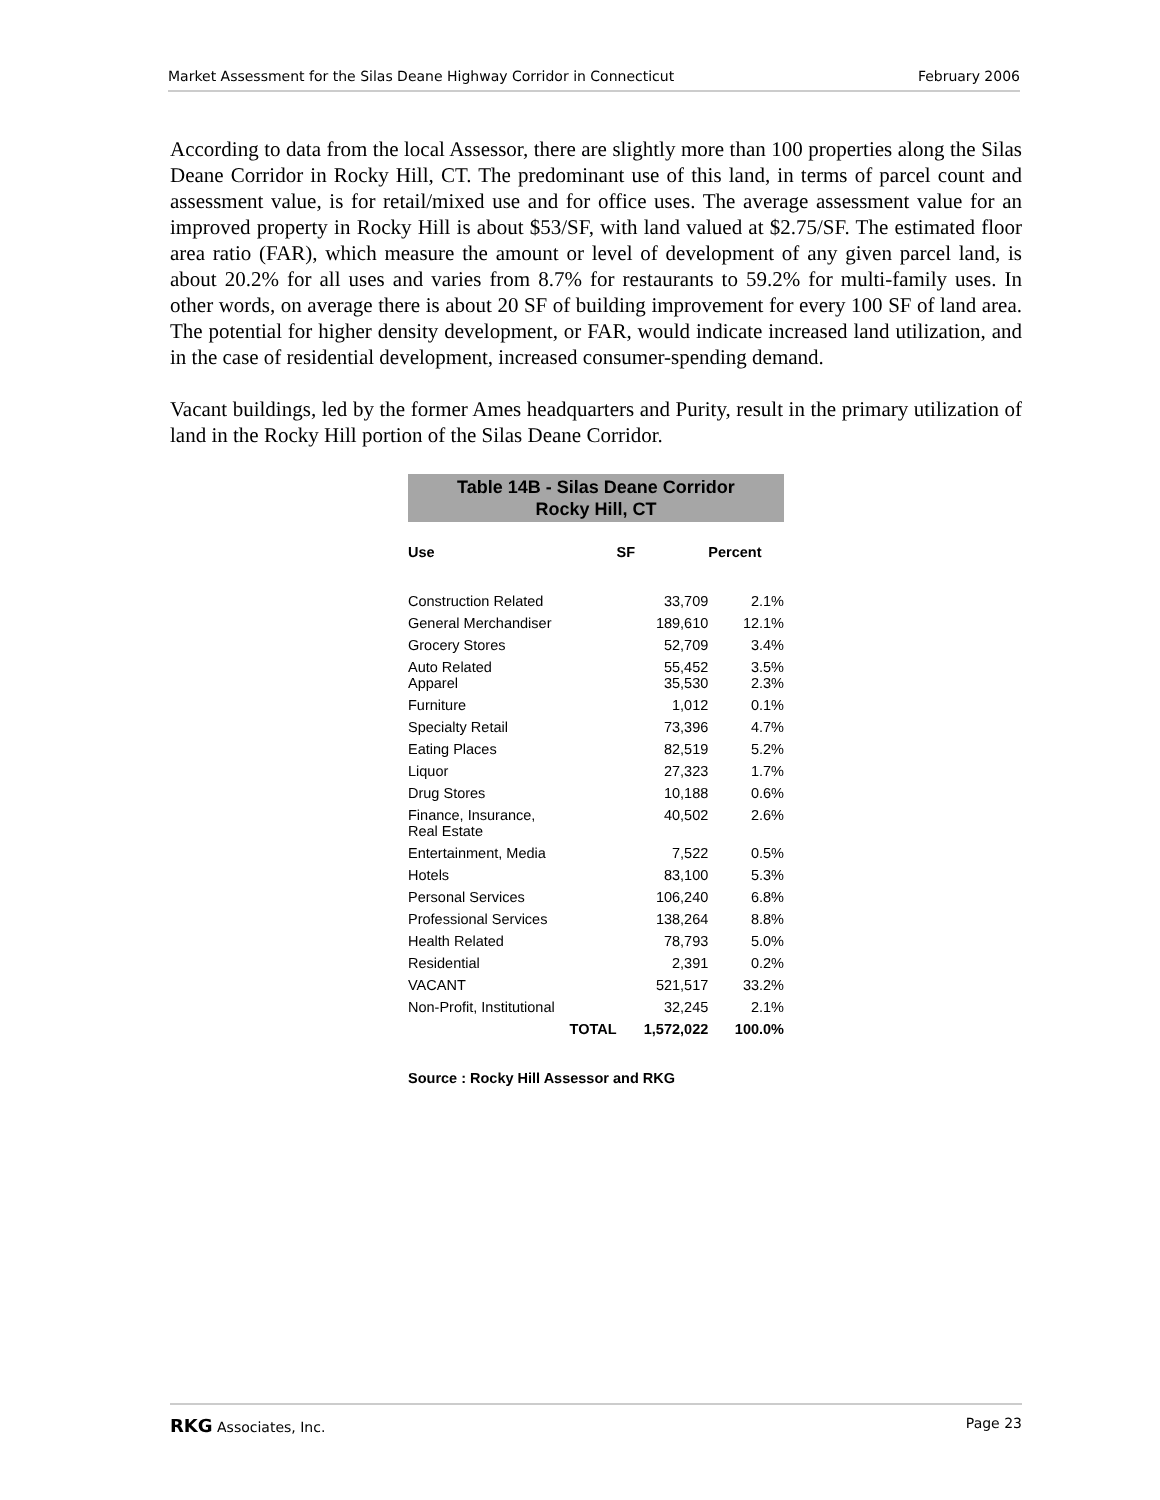Market Assessment for the Silas Deane Highway Corridor in Connecticut February 2006
According to data from the local Assessor, there are slightly more than 100 properties along the Silas Deane Corridor in Rocky Hill, CT. The predominant use of this land, in terms of parcel count and assessment value, is for retail/mixed use and for office uses. The average assessment value for an improved property in Rocky Hill is about $53/SF, with land valued at $2.75/SF. The estimated floor area ratio (FAR), which measure the amount or level of development of any given parcel land, is about 20.2% for all uses and varies from 8.7% for restaurants to 59.2% for multi-family uses. In other words, on average there is about 20 SF of building improvement for every 100 SF of land area. The potential for higher density development, or FAR, would indicate increased land utilization, and in the case of residential development, increased consumer-spending demand.
Vacant buildings, led by the former Ames headquarters and Purity, result in the primary utilization of land in the Rocky Hill portion of the Silas Deane Corridor.
| Table 14B - Silas Deane Corridor Rocky Hill, CT | | |
| Use | SF | Percent |
| Construction Related | 33,709 | 2.1% |
| General Merchandiser | 189,610 | 12.1% |
| Grocery Stores | 52,709 | 3.4% |
| Auto Related Apparel | 55,452 35,530 | 3.5% 2.3% |
| Furniture | 1,012 | 0.1% |
| Specialty Retail | 73,396 | 4.7% |
| Eating Places | 82,519 | 5.2% |
| Liquor | 27,323 | 1.7% |
| Drug Stores | 10,188 | 0.6% |
| Finance, Insurance, Real Estate | 40,502 | 2.6% |
| Entertainment, Media | 7,522 | 0.5% |
| Hotels | 83,100 | 5.3% |
| Personal Services | 106,240 | 6.8% |
| Professional Services | 138,264 | 8.8% |
| Health Related | 78,793 | 5.0% |
| Residential | 2,391 | 0.2% |
| VACANT | 521,517 | 33.2% |
| Non-Profit, Institutional | 32,245 | 2.1% |
| TOTAL | 1,572,022 | 100.0% |
Source : Rocky Hill Assessor and RKG
RKG Associates, Inc. Page 23